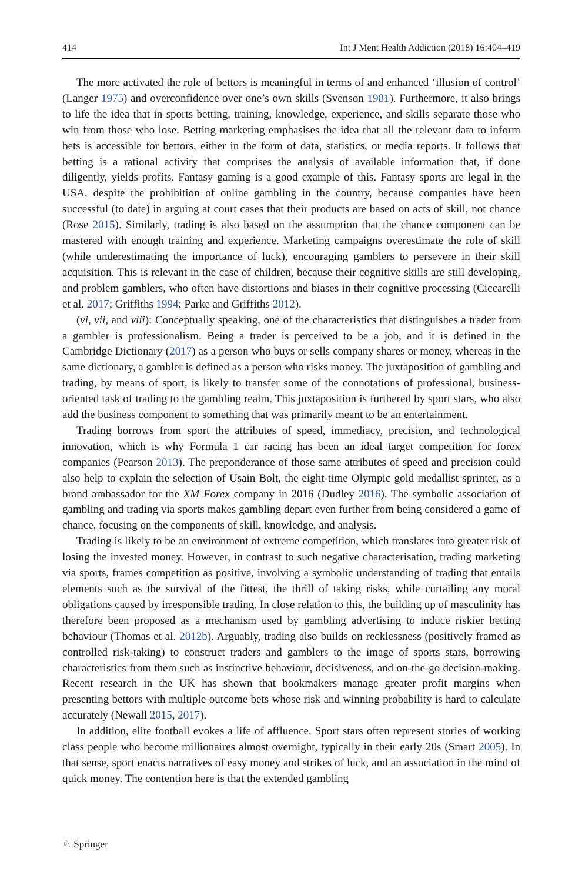414 Int J Ment Health Addiction (2018) 16:404–419
The more activated the role of bettors is meaningful in terms of and enhanced ‘illusion of control’ (Langer 1975) and overconfidence over one’s own skills (Svenson 1981). Furthermore, it also brings to life the idea that in sports betting, training, knowledge, experience, and skills separate those who win from those who lose. Betting marketing emphasises the idea that all the relevant data to inform bets is accessible for bettors, either in the form of data, statistics, or media reports. It follows that betting is a rational activity that comprises the analysis of available information that, if done diligently, yields profits. Fantasy gaming is a good example of this. Fantasy sports are legal in the USA, despite the prohibition of online gambling in the country, because companies have been successful (to date) in arguing at court cases that their products are based on acts of skill, not chance (Rose 2015). Similarly, trading is also based on the assumption that the chance component can be mastered with enough training and experience. Marketing campaigns overestimate the role of skill (while underestimating the importance of luck), encouraging gamblers to persevere in their skill acquisition. This is relevant in the case of children, because their cognitive skills are still developing, and problem gamblers, who often have distortions and biases in their cognitive processing (Ciccarelli et al. 2017; Griffiths 1994; Parke and Griffiths 2012).
(vi, vii, and viii): Conceptually speaking, one of the characteristics that distinguishes a trader from a gambler is professionalism. Being a trader is perceived to be a job, and it is defined in the Cambridge Dictionary (2017) as a person who buys or sells company shares or money, whereas in the same dictionary, a gambler is defined as a person who risks money. The juxtaposition of gambling and trading, by means of sport, is likely to transfer some of the connotations of professional, business-oriented task of trading to the gambling realm. This juxtaposition is furthered by sport stars, who also add the business component to something that was primarily meant to be an entertainment.
Trading borrows from sport the attributes of speed, immediacy, precision, and technological innovation, which is why Formula 1 car racing has been an ideal target competition for forex companies (Pearson 2013). The preponderance of those same attributes of speed and precision could also help to explain the selection of Usain Bolt, the eight-time Olympic gold medallist sprinter, as a brand ambassador for the XM Forex company in 2016 (Dudley 2016). The symbolic association of gambling and trading via sports makes gambling depart even further from being considered a game of chance, focusing on the components of skill, knowledge, and analysis.
Trading is likely to be an environment of extreme competition, which translates into greater risk of losing the invested money. However, in contrast to such negative characterisation, trading marketing via sports, frames competition as positive, involving a symbolic understanding of trading that entails elements such as the survival of the fittest, the thrill of taking risks, while curtailing any moral obligations caused by irresponsible trading. In close relation to this, the building up of masculinity has therefore been proposed as a mechanism used by gambling advertising to induce riskier betting behaviour (Thomas et al. 2012b). Arguably, trading also builds on recklessness (positively framed as controlled risk-taking) to construct traders and gamblers to the image of sports stars, borrowing characteristics from them such as instinctive behaviour, decisiveness, and on-the-go decision-making. Recent research in the UK has shown that bookmakers manage greater profit margins when presenting bettors with multiple outcome bets whose risk and winning probability is hard to calculate accurately (Newall 2015, 2017).
In addition, elite football evokes a life of affluence. Sport stars often represent stories of working class people who become millionaires almost overnight, typically in their early 20s (Smart 2005). In that sense, sport enacts narratives of easy money and strikes of luck, and an association in the mind of quick money. The contention here is that the extended gambling
♘ Springer